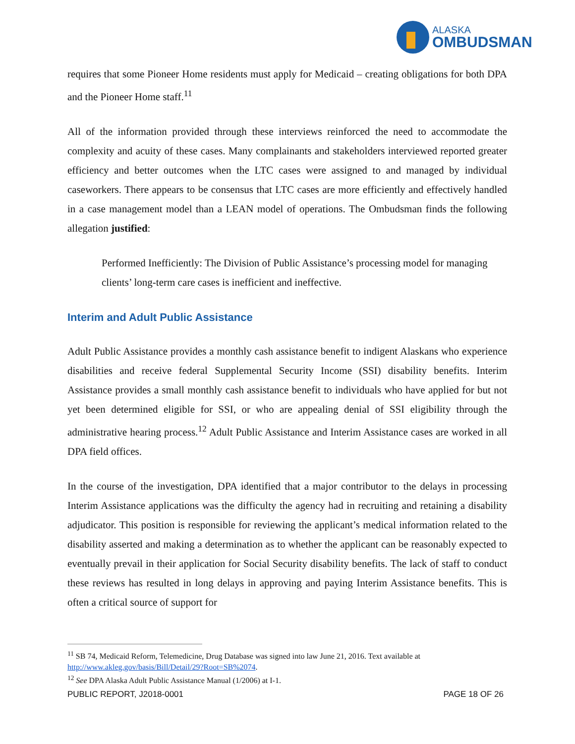ALASKA
OMBUDSMAN
requires that some Pioneer Home residents must apply for Medicaid – creating obligations for both DPA and the Pioneer Home staff.<sup>11</sup>
All of the information provided through these interviews reinforced the need to accommodate the complexity and acuity of these cases. Many complainants and stakeholders interviewed reported greater efficiency and better outcomes when the LTC cases were assigned to and managed by individual caseworkers. There appears to be consensus that LTC cases are more efficiently and effectively handled in a case management model than a LEAN model of operations. The Ombudsman finds the following allegation justified:
Performed Inefficiently: The Division of Public Assistance’s processing model for managing clients’ long-term care cases is inefficient and ineffective.
Interim and Adult Public Assistance
Adult Public Assistance provides a monthly cash assistance benefit to indigent Alaskans who experience disabilities and receive federal Supplemental Security Income (SSI) disability benefits. Interim Assistance provides a small monthly cash assistance benefit to individuals who have applied for but not yet been determined eligible for SSI, or who are appealing denial of SSI eligibility through the administrative hearing process.<sup>12</sup> Adult Public Assistance and Interim Assistance cases are worked in all DPA field offices.
In the course of the investigation, DPA identified that a major contributor to the delays in processing Interim Assistance applications was the difficulty the agency had in recruiting and retaining a disability adjudicator. This position is responsible for reviewing the applicant’s medical information related to the disability asserted and making a determination as to whether the applicant can be reasonably expected to eventually prevail in their application for Social Security disability benefits. The lack of staff to conduct these reviews has resulted in long delays in approving and paying Interim Assistance benefits. This is often a critical source of support for
<sup>11</sup> SB 74, Medicaid Reform, Telemedicine, Drug Database was signed into law June 21, 2016. Text available at http://www.akleg.gov/basis/Bill/Detail/29?Root=SB%2074.
<sup>12</sup> See DPA Alaska Adult Public Assistance Manual (1/2006) at I-1.
PUBLIC REPORT, J2018-0001 PAGE 18 OF 26